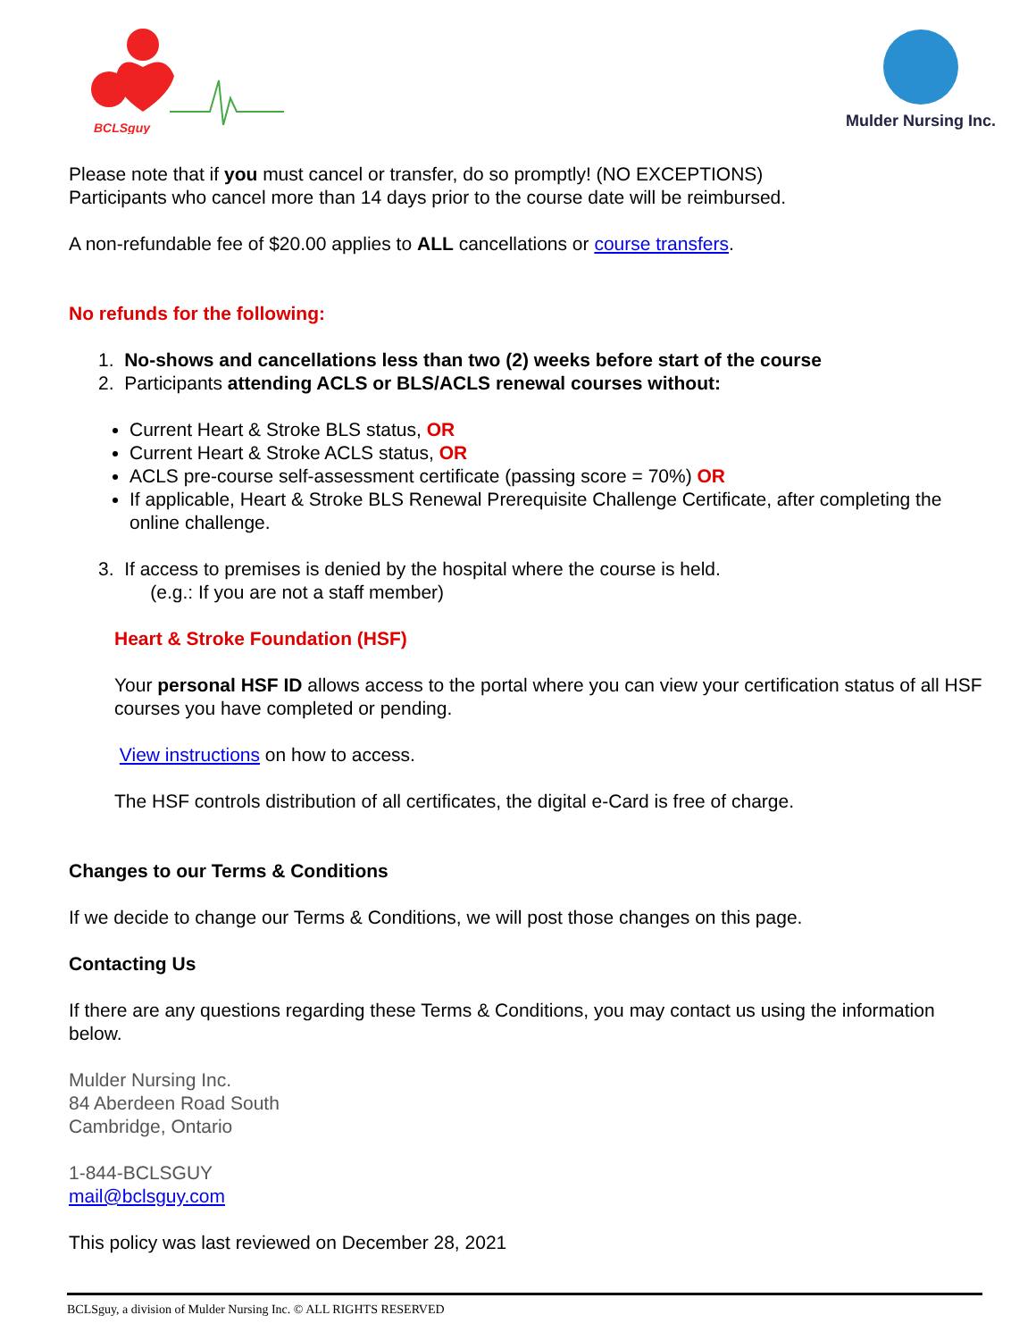BCLSguy
Mulder Nursing Inc.
Please note that if you must cancel or transfer, do so promptly! (NO EXCEPTIONS)
Participants who cancel more than 14 days prior to the course date will be reimbursed.
A non-refundable fee of $20.00 applies to ALL cancellations or course transfers.
No refunds for the following:
1. No-shows and cancellations less than two (2) weeks before start of the course
2. Participants attending ACLS or BLS/ACLS renewal courses without:
Current Heart & Stroke BLS status, OR
Current Heart & Stroke ACLS status, OR
ACLS pre-course self-assessment certificate (passing score = 70%) OR
If applicable, Heart & Stroke BLS Renewal Prerequisite Challenge Certificate, after completing the online challenge.
3. If access to premises is denied by the hospital where the course is held.
(e.g.: If you are not a staff member)
Heart & Stroke Foundation (HSF)
Your personal HSF ID allows access to the portal where you can view your certification status of all HSF courses you have completed or pending.
View instructions on how to access.
The HSF controls distribution of all certificates, the digital e-Card is free of charge.
Changes to our Terms & Conditions
If we decide to change our Terms & Conditions, we will post those changes on this page.
Contacting Us
If there are any questions regarding these Terms & Conditions, you may contact us using the information below.
Mulder Nursing Inc.
84 Aberdeen Road South
Cambridge, Ontario
1-844-BCLSGUY
mail@bclsguy.com
This policy was last reviewed on December 28, 2021
BCLSguy, a division of Mulder Nursing Inc. © ALL RIGHTS RESERVED